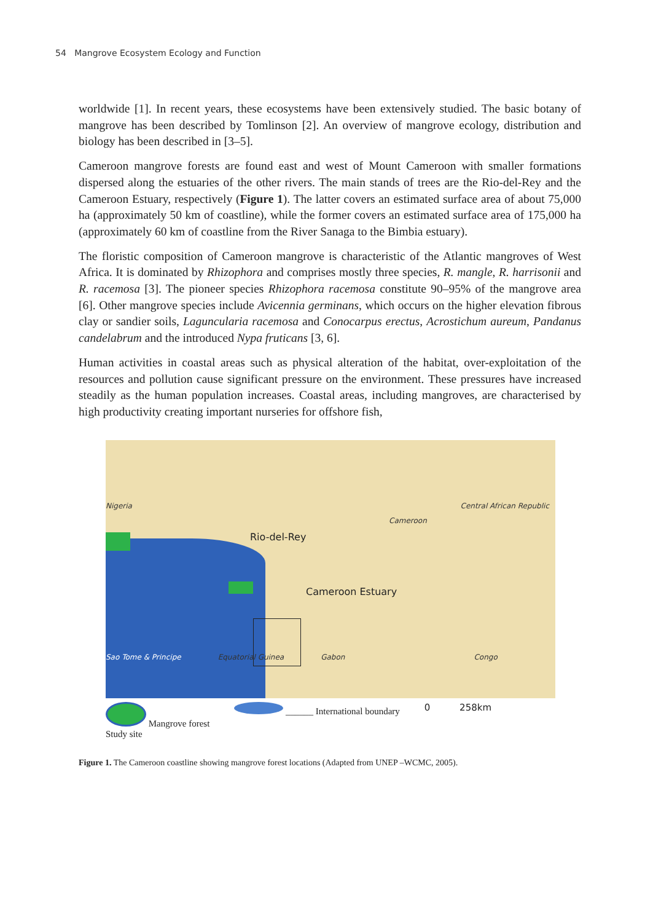54 Mangrove Ecosystem Ecology and Function
worldwide [1]. In recent years, these ecosystems have been extensively studied. The basic botany of mangrove has been described by Tomlinson [2]. An overview of mangrove ecology, distribution and biology has been described in [3–5].
Cameroon mangrove forests are found east and west of Mount Cameroon with smaller formations dispersed along the estuaries of the other rivers. The main stands of trees are the Rio-del-Rey and the Cameroon Estuary, respectively (Figure 1). The latter covers an estimated surface area of about 75,000 ha (approximately 50 km of coastline), while the former covers an estimated surface area of 175,000 ha (approximately 60 km of coastline from the River Sanaga to the Bimbia estuary).
The floristic composition of Cameroon mangrove is characteristic of the Atlantic mangroves of West Africa. It is dominated by Rhizophora and comprises mostly three species, R. mangle, R. harrisonii and R. racemosa [3]. The pioneer species Rhizophora racemosa constitute 90–95% of the mangrove area [6]. Other mangrove species include Avicennia germinans, which occurs on the higher elevation fibrous clay or sandier soils, Laguncularia racemosa and Conocarpus erectus, Acrostichum aureum, Pandanus candelabrum and the introduced Nypa fruticans [3, 6].
Human activities in coastal areas such as physical alteration of the habitat, over-exploitation of the resources and pollution cause significant pressure on the environment. These pressures have increased steadily as the human population increases. Coastal areas, including mangroves, are characterised by high productivity creating important nurseries for offshore fish,
Nigeria Central African Republic Cameroon Rio-del-Rey Cameroon Estuary
Sao Tome & Principe Equatorial Guinea Gabon Congo
Mangrove forest
Study site
______ International boundary 0 258km
Figure 1. The Cameroon coastline showing mangrove forest locations (Adapted from UNEP –WCMC, 2005).